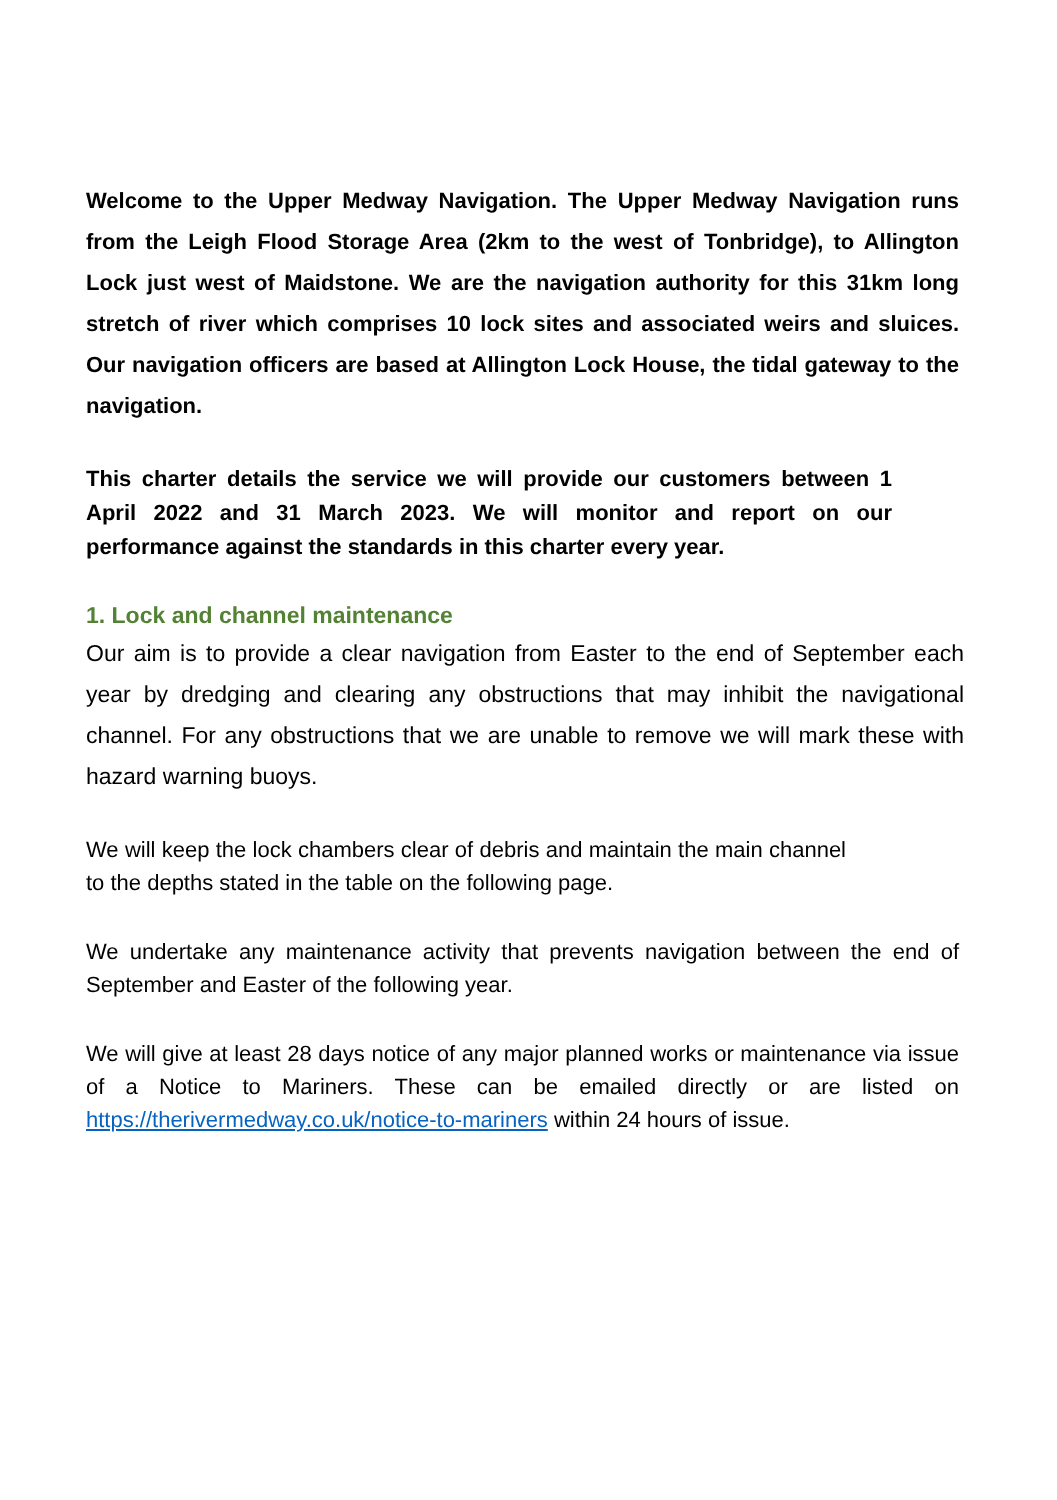Welcome to the Upper Medway Navigation. The Upper Medway Navigation runs from the Leigh Flood Storage Area (2km to the west of Tonbridge), to Allington Lock just west of Maidstone. We are the navigation authority for this 31km long stretch of river which comprises 10 lock sites and associated weirs and sluices. Our navigation officers are based at Allington Lock House, the tidal gateway to the navigation.
This charter details the service we will provide our customers between 1 April 2022 and 31 March 2023. We will monitor and report on our performance against the standards in this charter every year.
1. Lock and channel maintenance
Our aim is to provide a clear navigation from Easter to the end of September each year by dredging and clearing any obstructions that may inhibit the navigational channel. For any obstructions that we are unable to remove we will mark these with hazard warning buoys.
We will keep the lock chambers clear of debris and maintain the main channel to the depths stated in the table on the following page.
We undertake any maintenance activity that prevents navigation between the end of September and Easter of the following year.
We will give at least 28 days notice of any major planned works or maintenance via issue of a Notice to Mariners. These can be emailed directly or are listed on https://therivermedway.co.uk/notice-to-mariners within 24 hours of issue.